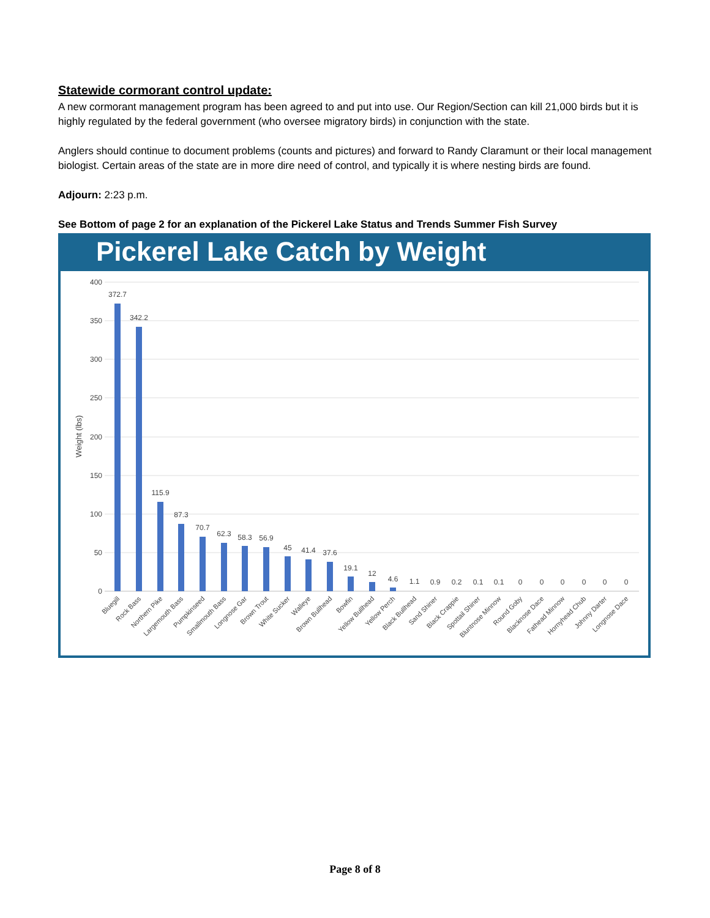Statewide cormorant control update:
A new cormorant management program has been agreed to and put into use. Our Region/Section can kill 21,000 birds but it is highly regulated by the federal government (who oversee migratory birds) in conjunction with the state.
Anglers should continue to document problems (counts and pictures) and forward to Randy Claramunt or their local management biologist. Certain areas of the state are in more dire need of control, and typically it is where nesting birds are found.
Adjourn: 2:23 p.m.
See Bottom of page 2 for an explanation of the Pickerel Lake Status and Trends Summer Fish Survey
Pickerel Lake Catch by Weight
Weight (lbs)
400
350
300
250
200
150
100
50
0
372.7
342.2
115.9
87.3
70.7
62.3
58.3
56.9
45
41.4
37.6
19.1
12
4.6
1.1
0.9
0.2
0.1
0.1
0
0
0
0
0
0
Bluegill
Rock Bass
Northern Pike
Largemouth Bass
Pumpkinseed
Smallmouth Bass
Longnose Gar
Brown Trout
White Sucker
Walleye
Brown Bullhead
Bowfin
Yellow Bullhead
Yellow Perch
Black Bullhead
Sand Shiner
Black Crappie
Spottail Shiner
Bluntnose Minnow
Round Goby
Blacknose Dace
Fathead Minnow
Hornyhead Chub
Johnny Darter
Longnose Dace
Page 8 of 8